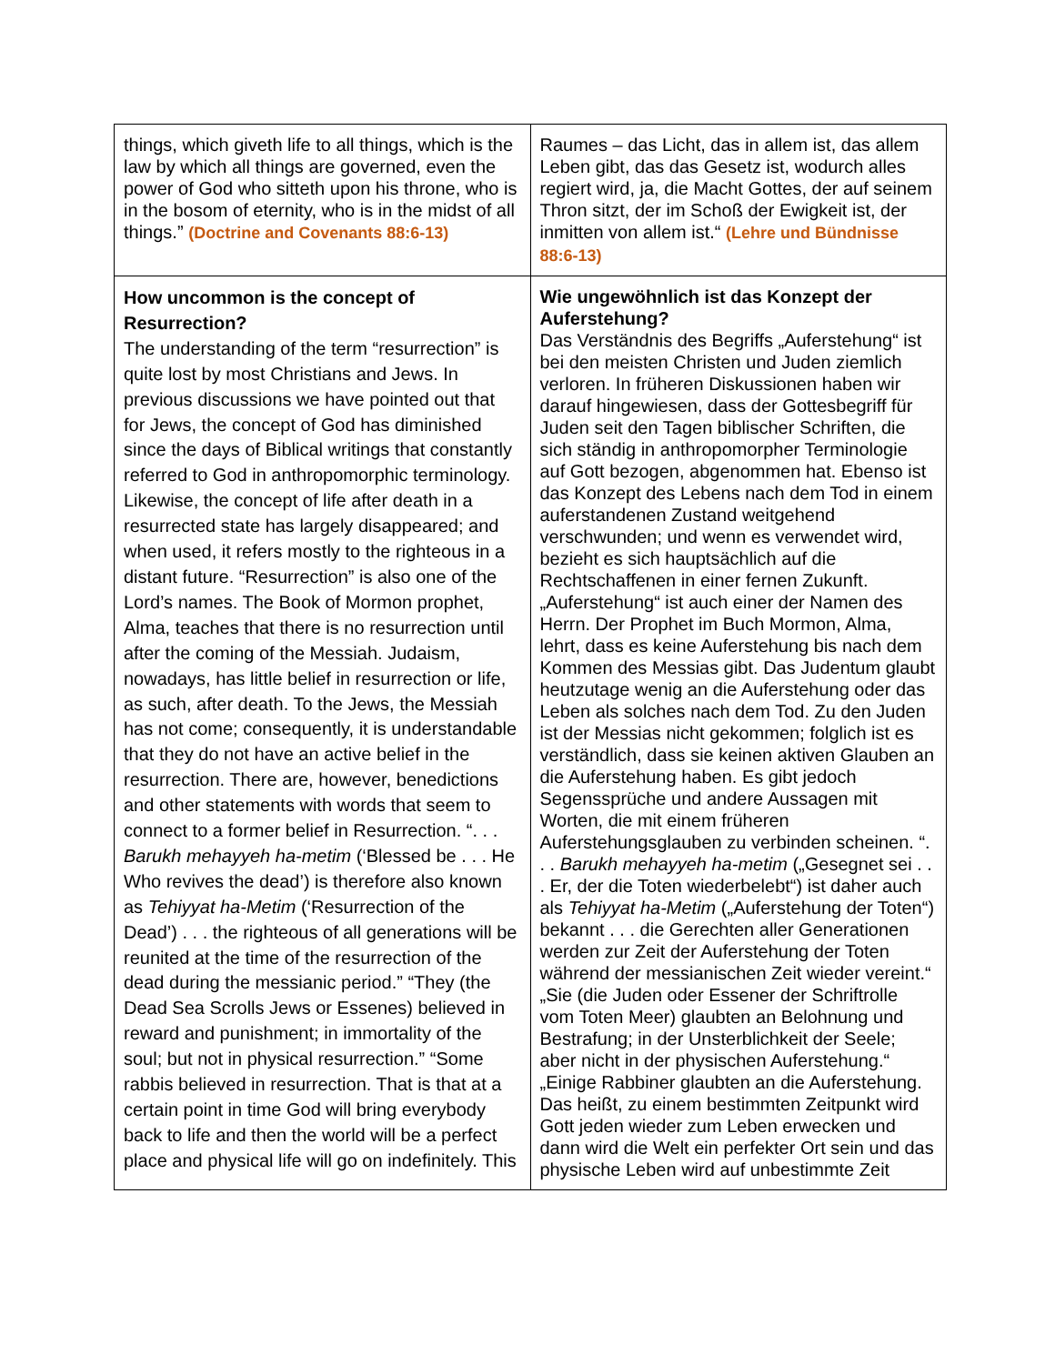| things, which giveth life to all things, which is the law by which all things are governed, even the power of God who sitteth upon his throne, who is in the bosom of eternity, who is in the midst of all things.” (Doctrine and Covenants 88:6-13) | Raumes – das Licht, das in allem ist, das allem Leben gibt, das das Gesetz ist, wodurch alles regiert wird, ja, die Macht Gottes, der auf seinem Thron sitzt, der im Schoß der Ewigkeit ist, der inmitten von allem ist.“ (Lehre und Bündnisse 88:6-13) |
| How uncommon is the concept of Resurrection? The understanding of the term “resurrection” is quite lost by most Christians and Jews. In previous discussions we have pointed out that for Jews, the concept of God has diminished since the days of Biblical writings that constantly referred to God in anthropomorphic terminology. Likewise, the concept of life after death in a resurrected state has largely disappeared; and when used, it refers mostly to the righteous in a distant future. “Resurrection” is also one of the Lord’s names. The Book of Mormon prophet, Alma, teaches that there is no resurrection until after the coming of the Messiah. Judaism, nowadays, has little belief in resurrection or life, as such, after death. To the Jews, the Messiah has not come; consequently, it is understandable that they do not have an active belief in the resurrection. There are, however, benedictions and other statements with words that seem to connect to a former belief in Resurrection. “. . . Barukh mehayyeh ha-metim (‘Blessed be . . . He Who revives the dead’) is therefore also known as Tehiyyat ha-Metim (‘Resurrection of the Dead’) . . . the righteous of all generations will be reunited at the time of the resurrection of the dead during the messianic period.” “They (the Dead Sea Scrolls Jews or Essenes) believed in reward and punishment; in immortality of the soul; but not in physical resurrection.” “Some rabbis believed in resurrection. That is that at a certain point in time God will bring everybody back to life and then the world will be a perfect place and physical life will go on indefinitely. This | Wie ungewöhnlich ist das Konzept der Auferstehung? Das Verständnis des Begriffs „Auferstehung“ ist bei den meisten Christen und Juden ziemlich verloren. In früheren Diskussionen haben wir darauf hingewiesen, dass der Gottesbegriff für Juden seit den Tagen biblischer Schriften, die sich ständig in anthropomorpher Terminologie auf Gott bezogen, abgenommen hat. Ebenso ist das Konzept des Lebens nach dem Tod in einem auferstandenen Zustand weitgehend verschwunden; und wenn es verwendet wird, bezieht es sich hauptsächlich auf die Rechtschaffenen in einer fernen Zukunft. „Auferstehung“ ist auch einer der Namen des Herrn. Der Prophet im Buch Mormon, Alma, lehrt, dass es keine Auferstehung bis nach dem Kommen des Messias gibt. Das Judentum glaubt heutzutage wenig an die Auferstehung oder das Leben als solches nach dem Tod. Zu den Juden ist der Messias nicht gekommen; folglich ist es verständlich, dass sie keinen aktiven Glauben an die Auferstehung haben. Es gibt jedoch Segenssprüche und andere Aussagen mit Worten, die mit einem früheren Auferstehungsglauben zu verbinden scheinen. “. . . Barukh mehayyeh ha-metim („Gesegnet sei . . . Er, der die Toten wiederbelebt“) ist daher auch als Tehiyyat ha-Metim („Auferstehung der Toten“) bekannt . . . die Gerechten aller Generationen werden zur Zeit der Auferstehung der Toten während der messianischen Zeit wieder vereint.“ „Sie (die Juden oder Essener der Schriftrolle vom Toten Meer) glaubten an Belohnung und Bestrafung; in der Unsterblichkeit der Seele; aber nicht in der physischen Auferstehung.“ „Einige Rabbiner glaubten an die Auferstehung. Das heißt, zu einem bestimmten Zeitpunkt wird Gott jeden wieder zum Leben erwecken und dann wird die Welt ein perfekter Ort sein und das physische Leben wird auf unbestimmte Zeit |